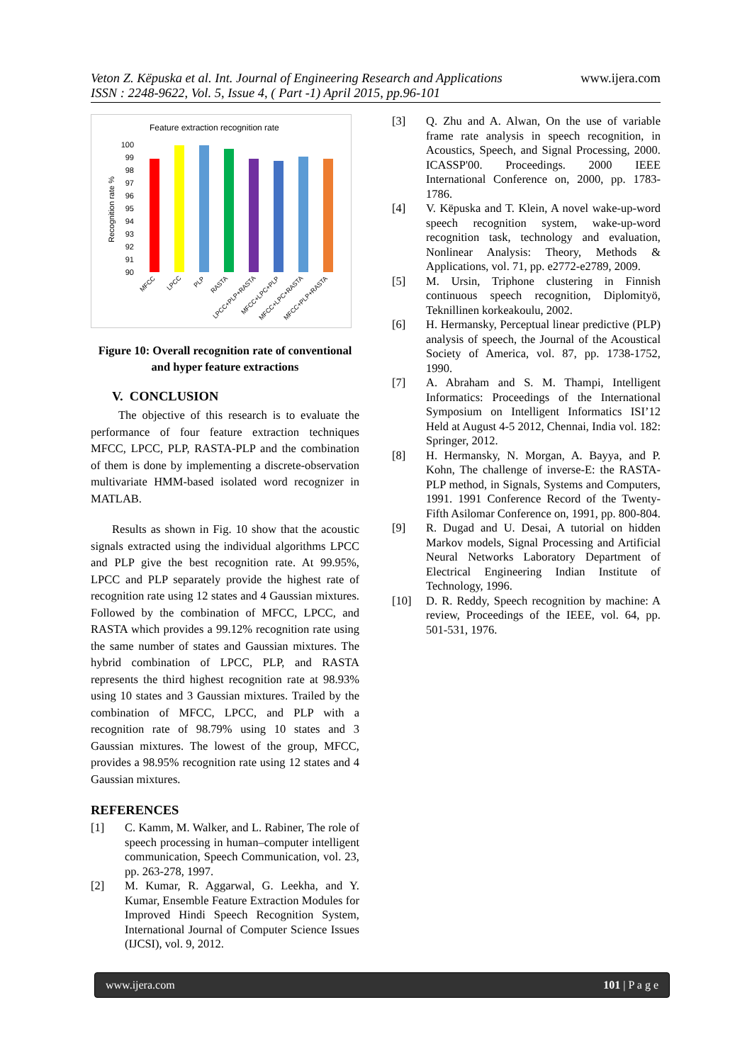Veton Z. Këpuska et al. Int. Journal of Engineering Research and Applications
ISSN : 2248-9622, Vol. 5, Issue 4, ( Part -1) April 2015, pp.96-101
www.ijera.com
Feature extraction recognition rate
Recognition rate %
100
99
98
97
96
95
94
93
92
91
90
MFCC
LPCC
PLP
RASTA
LPCC+PLP+RASTA
MFCC+LPC+PLP
MFCC+LPC+RASTA
MFCC+PLP+RASTA
Figure 10: Overall recognition rate of conventional and hyper feature extractions
V. CONCLUSION
The objective of this research is to evaluate the performance of four feature extraction techniques MFCC, LPCC, PLP, RASTA-PLP and the combination of them is done by implementing a discrete-observation multivariate HMM-based isolated word recognizer in MATLAB.
Results as shown in Fig. 10 show that the acoustic signals extracted using the individual algorithms LPCC and PLP give the best recognition rate. At 99.95%, LPCC and PLP separately provide the highest rate of recognition rate using 12 states and 4 Gaussian mixtures. Followed by the combination of MFCC, LPCC, and RASTA which provides a 99.12% recognition rate using the same number of states and Gaussian mixtures. The hybrid combination of LPCC, PLP, and RASTA represents the third highest recognition rate at 98.93% using 10 states and 3 Gaussian mixtures. Trailed by the combination of MFCC, LPCC, and PLP with a recognition rate of 98.79% using 10 states and 3 Gaussian mixtures. The lowest of the group, MFCC, provides a 98.95% recognition rate using 12 states and 4 Gaussian mixtures.
REFERENCES
[1] C. Kamm, M. Walker, and L. Rabiner, The role of speech processing in human–computer intelligent communication, Speech Communication, vol. 23, pp. 263-278, 1997.
[2] M. Kumar, R. Aggarwal, G. Leekha, and Y. Kumar, Ensemble Feature Extraction Modules for Improved Hindi Speech Recognition System, International Journal of Computer Science Issues (IJCSI), vol. 9, 2012.
[3] Q. Zhu and A. Alwan, On the use of variable frame rate analysis in speech recognition, in Acoustics, Speech, and Signal Processing, 2000. ICASSP'00. Proceedings. 2000 IEEE International Conference on, 2000, pp. 1783-1786.
[4] V. Këpuska and T. Klein, A novel wake-up-word speech recognition system, wake-up-word recognition task, technology and evaluation, Nonlinear Analysis: Theory, Methods & Applications, vol. 71, pp. e2772-e2789, 2009.
[5] M. Ursin, Triphone clustering in Finnish continuous speech recognition, Diplomityö, Teknillinen korkeakoulu, 2002.
[6] H. Hermansky, Perceptual linear predictive (PLP) analysis of speech, the Journal of the Acoustical Society of America, vol. 87, pp. 1738-1752, 1990.
[7] A. Abraham and S. M. Thampi, Intelligent Informatics: Proceedings of the International Symposium on Intelligent Informatics ISI’12 Held at August 4-5 2012, Chennai, India vol. 182: Springer, 2012.
[8] H. Hermansky, N. Morgan, A. Bayya, and P. Kohn, The challenge of inverse-E: the RASTA-PLP method, in Signals, Systems and Computers, 1991. 1991 Conference Record of the Twenty-Fifth Asilomar Conference on, 1991, pp. 800-804.
[9] R. Dugad and U. Desai, A tutorial on hidden Markov models, Signal Processing and Artificial Neural Networks Laboratory Department of Electrical Engineering Indian Institute of Technology, 1996.
[10] D. R. Reddy, Speech recognition by machine: A review, Proceedings of the IEEE, vol. 64, pp. 501-531, 1976.
www.ijera.com 101 | P a g e